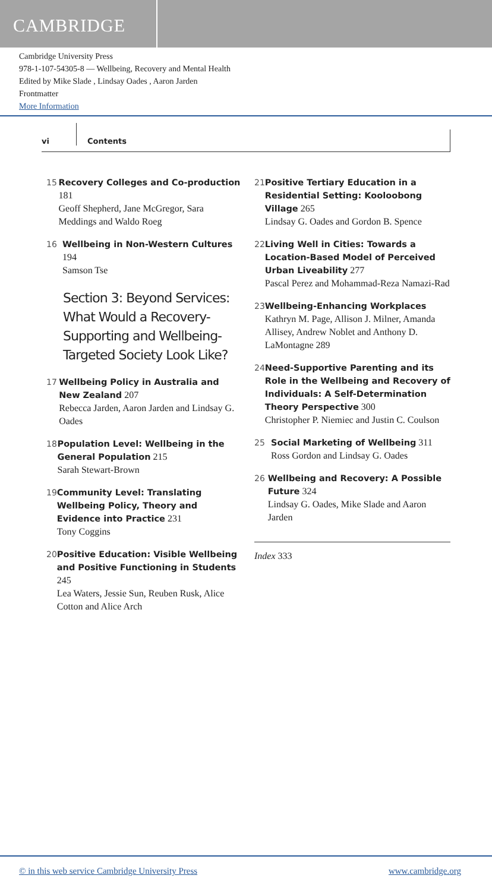CAMBRIDGE
Cambridge University Press
978-1-107-54305-8 — Wellbeing, Recovery and Mental Health
Edited by Mike Slade , Lindsay Oades , Aaron Jarden
Frontmatter
More Information
vi Contents
15 Recovery Colleges and Co-production 181
Geoff Shepherd, Jane McGregor, Sara Meddings and Waldo Roeg
16 Wellbeing in Non-Western Cultures 194
Samson Tse
Section 3: Beyond Services: What Would a Recovery-Supporting and Wellbeing-Targeted Society Look Like?
17 Wellbeing Policy in Australia and New Zealand 207
Rebecca Jarden, Aaron Jarden and Lindsay G. Oades
18 Population Level: Wellbeing in the General Population 215
Sarah Stewart-Brown
19 Community Level: Translating Wellbeing Policy, Theory and Evidence into Practice 231
Tony Coggins
20 Positive Education: Visible Wellbeing and Positive Functioning in Students 245
Lea Waters, Jessie Sun, Reuben Rusk, Alice Cotton and Alice Arch
21 Positive Tertiary Education in a Residential Setting: Kooloobong Village 265
Lindsay G. Oades and Gordon B. Spence
22 Living Well in Cities: Towards a Location-Based Model of Perceived Urban Liveability 277
Pascal Perez and Mohammad-Reza Namazi-Rad
23 Wellbeing-Enhancing Workplaces
Kathryn M. Page, Allison J. Milner, Amanda Allisey, Andrew Noblet and Anthony D. LaMontagne 289
24 Need-Supportive Parenting and its Role in the Wellbeing and Recovery of Individuals: A Self-Determination Theory Perspective 300
Christopher P. Niemiec and Justin C. Coulson
25 Social Marketing of Wellbeing 311
Ross Gordon and Lindsay G. Oades
26 Wellbeing and Recovery: A Possible Future 324
Lindsay G. Oades, Mike Slade and Aaron Jarden
Index 333
© in this web service Cambridge University Press www.cambridge.org